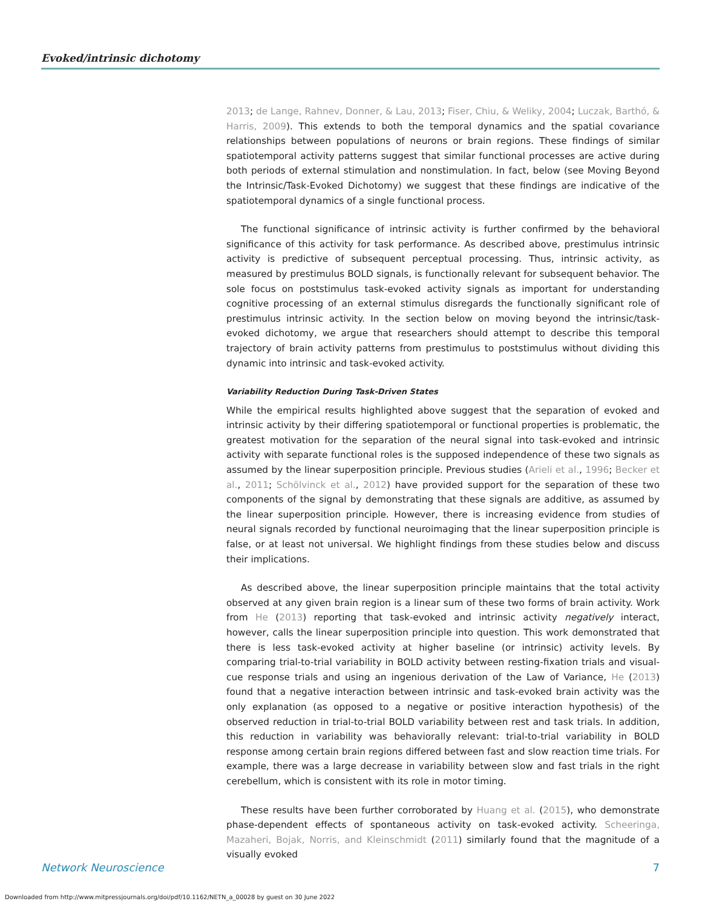Evoked/intrinsic dichotomy
2013; de Lange, Rahnev, Donner, & Lau, 2013; Fiser, Chiu, & Weliky, 2004; Luczak, Barthó, & Harris, 2009). This extends to both the temporal dynamics and the spatial covariance relationships between populations of neurons or brain regions. These findings of similar spatiotemporal activity patterns suggest that similar functional processes are active during both periods of external stimulation and nonstimulation. In fact, below (see Moving Beyond the Intrinsic/Task-Evoked Dichotomy) we suggest that these findings are indicative of the spatiotemporal dynamics of a single functional process.
The functional significance of intrinsic activity is further confirmed by the behavioral significance of this activity for task performance. As described above, prestimulus intrinsic activity is predictive of subsequent perceptual processing. Thus, intrinsic activity, as measured by prestimulus BOLD signals, is functionally relevant for subsequent behavior. The sole focus on poststimulus task-evoked activity signals as important for understanding cognitive processing of an external stimulus disregards the functionally significant role of prestimulus intrinsic activity. In the section below on moving beyond the intrinsic/task-evoked dichotomy, we argue that researchers should attempt to describe this temporal trajectory of brain activity patterns from prestimulus to poststimulus without dividing this dynamic into intrinsic and task-evoked activity.
Variability Reduction During Task-Driven States
While the empirical results highlighted above suggest that the separation of evoked and intrinsic activity by their differing spatiotemporal or functional properties is problematic, the greatest motivation for the separation of the neural signal into task-evoked and intrinsic activity with separate functional roles is the supposed independence of these two signals as assumed by the linear superposition principle. Previous studies (Arieli et al., 1996; Becker et al., 2011; Schölvinck et al., 2012) have provided support for the separation of these two components of the signal by demonstrating that these signals are additive, as assumed by the linear superposition principle. However, there is increasing evidence from studies of neural signals recorded by functional neuroimaging that the linear superposition principle is false, or at least not universal. We highlight findings from these studies below and discuss their implications.
As described above, the linear superposition principle maintains that the total activity observed at any given brain region is a linear sum of these two forms of brain activity. Work from He (2013) reporting that task-evoked and intrinsic activity negatively interact, however, calls the linear superposition principle into question. This work demonstrated that there is less task-evoked activity at higher baseline (or intrinsic) activity levels. By comparing trial-to-trial variability in BOLD activity between resting-fixation trials and visual-cue response trials and using an ingenious derivation of the Law of Variance, He (2013) found that a negative interaction between intrinsic and task-evoked brain activity was the only explanation (as opposed to a negative or positive interaction hypothesis) of the observed reduction in trial-to-trial BOLD variability between rest and task trials. In addition, this reduction in variability was behaviorally relevant: trial-to-trial variability in BOLD response among certain brain regions differed between fast and slow reaction time trials. For example, there was a large decrease in variability between slow and fast trials in the right cerebellum, which is consistent with its role in motor timing.
These results have been further corroborated by Huang et al. (2015), who demonstrate phase-dependent effects of spontaneous activity on task-evoked activity. Scheeringa, Mazaheri, Bojak, Norris, and Kleinschmidt (2011) similarly found that the magnitude of a visually evoked
Network Neuroscience 7
Downloaded from http://www.mitpressjournals.org/doi/pdf/10.1162/NETN_a_00028 by guest on 30 June 2022